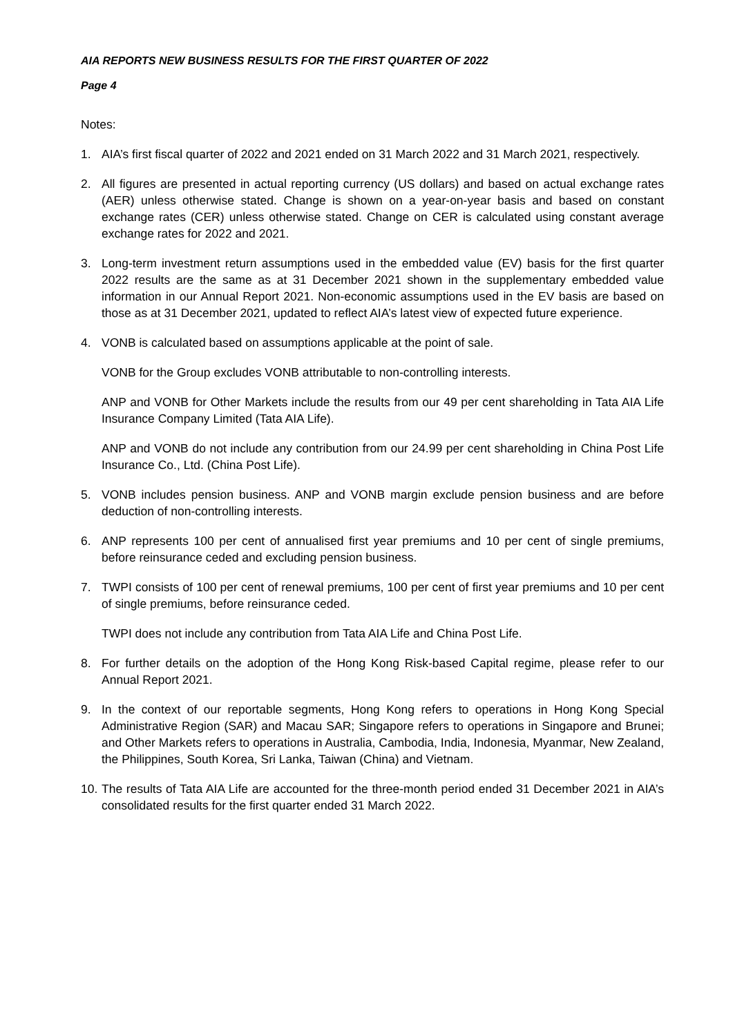AIA REPORTS NEW BUSINESS RESULTS FOR THE FIRST QUARTER OF 2022
Page 4
Notes:
1. AIA’s first fiscal quarter of 2022 and 2021 ended on 31 March 2022 and 31 March 2021, respectively.
2. All figures are presented in actual reporting currency (US dollars) and based on actual exchange rates (AER) unless otherwise stated. Change is shown on a year-on-year basis and based on constant exchange rates (CER) unless otherwise stated. Change on CER is calculated using constant average exchange rates for 2022 and 2021.
3. Long-term investment return assumptions used in the embedded value (EV) basis for the first quarter 2022 results are the same as at 31 December 2021 shown in the supplementary embedded value information in our Annual Report 2021. Non-economic assumptions used in the EV basis are based on those as at 31 December 2021, updated to reflect AIA’s latest view of expected future experience.
4. VONB is calculated based on assumptions applicable at the point of sale.
VONB for the Group excludes VONB attributable to non-controlling interests.
ANP and VONB for Other Markets include the results from our 49 per cent shareholding in Tata AIA Life Insurance Company Limited (Tata AIA Life).
ANP and VONB do not include any contribution from our 24.99 per cent shareholding in China Post Life Insurance Co., Ltd. (China Post Life).
5. VONB includes pension business. ANP and VONB margin exclude pension business and are before deduction of non-controlling interests.
6. ANP represents 100 per cent of annualised first year premiums and 10 per cent of single premiums, before reinsurance ceded and excluding pension business.
7. TWPI consists of 100 per cent of renewal premiums, 100 per cent of first year premiums and 10 per cent of single premiums, before reinsurance ceded.
TWPI does not include any contribution from Tata AIA Life and China Post Life.
8. For further details on the adoption of the Hong Kong Risk-based Capital regime, please refer to our Annual Report 2021.
9. In the context of our reportable segments, Hong Kong refers to operations in Hong Kong Special Administrative Region (SAR) and Macau SAR; Singapore refers to operations in Singapore and Brunei; and Other Markets refers to operations in Australia, Cambodia, India, Indonesia, Myanmar, New Zealand, the Philippines, South Korea, Sri Lanka, Taiwan (China) and Vietnam.
10.
The results of Tata AIA Life are accounted for the three-month period ended 31 December 2021 in AIA’s consolidated results for the first quarter ended 31 March 2022.